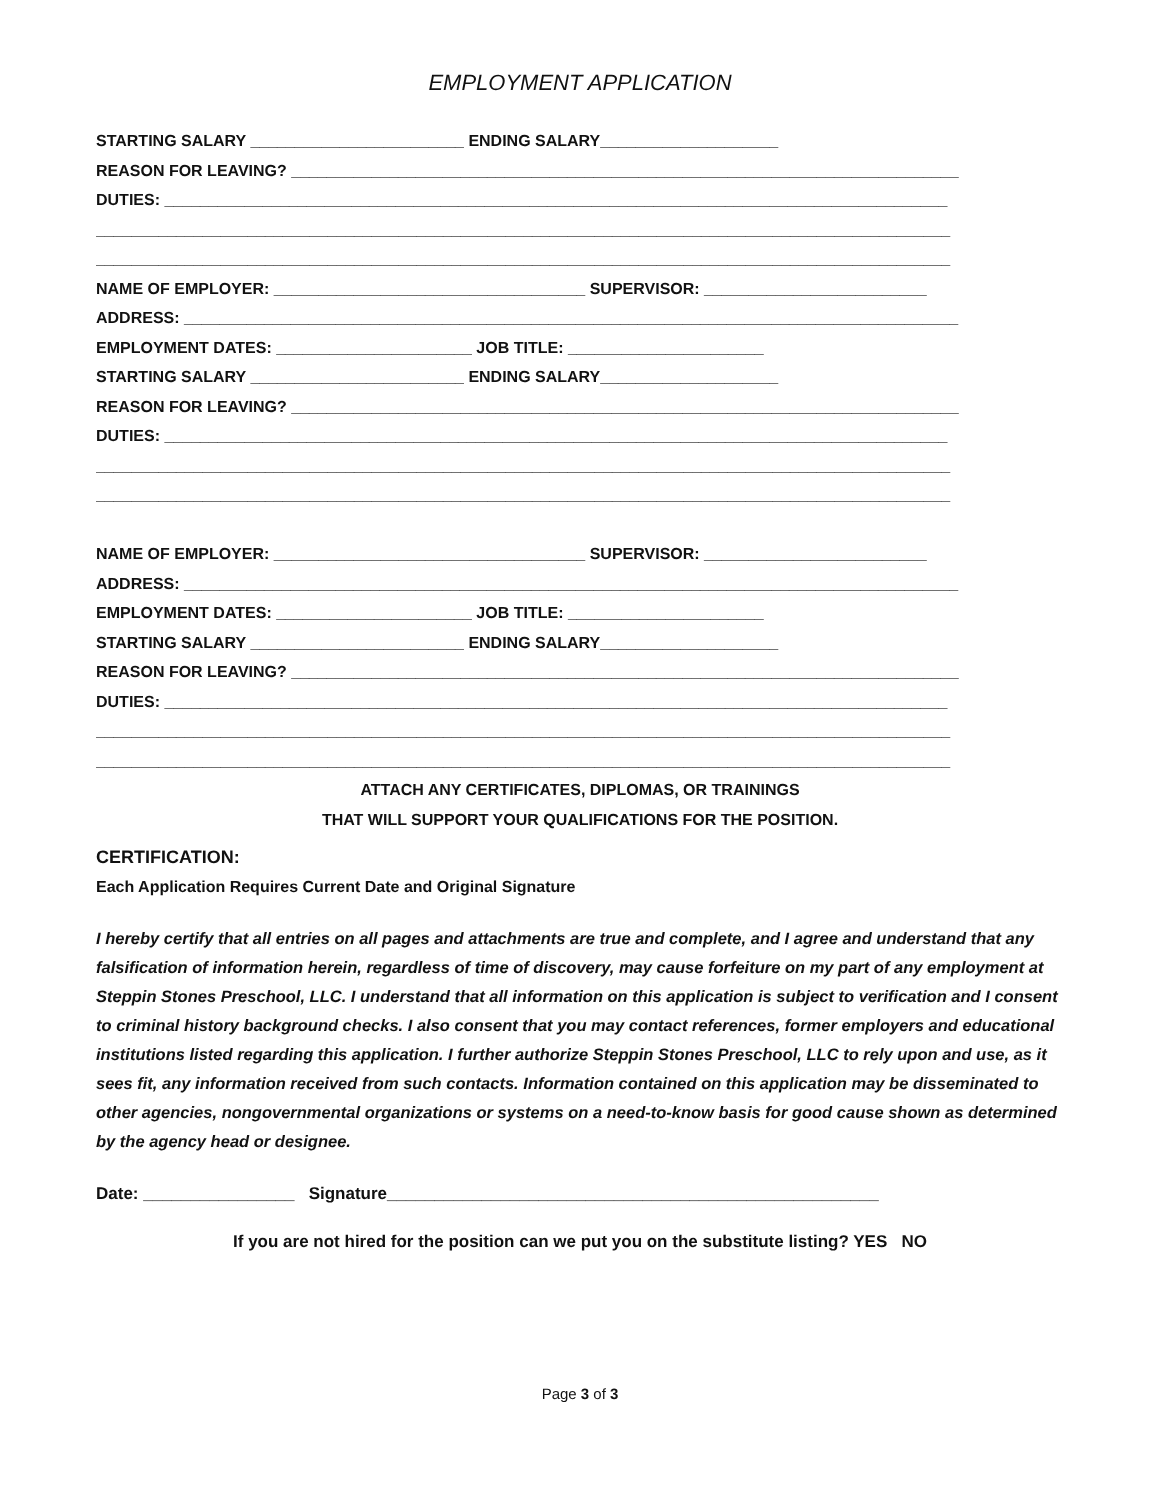EMPLOYMENT APPLICATION
STARTING SALARY ________________________ ENDING SALARY____________________
REASON FOR LEAVING? ___________________________________________________________________________
DUTIES: ________________________________________________________________________________________
________________________________________________________________________________________________
________________________________________________________________________________________________
NAME OF EMPLOYER: ___________________________________ SUPERVISOR: _________________________
ADDRESS: _______________________________________________________________________________________
EMPLOYMENT DATES: ______________________ JOB TITLE: ______________________
STARTING SALARY ________________________ ENDING SALARY____________________
REASON FOR LEAVING? ___________________________________________________________________________
DUTIES: ________________________________________________________________________________________
________________________________________________________________________________________________
________________________________________________________________________________________________
NAME OF EMPLOYER: ___________________________________ SUPERVISOR: _________________________
ADDRESS: _______________________________________________________________________________________
EMPLOYMENT DATES: ______________________ JOB TITLE: ______________________
STARTING SALARY ________________________ ENDING SALARY____________________
REASON FOR LEAVING? ___________________________________________________________________________
DUTIES: ________________________________________________________________________________________
________________________________________________________________________________________________
________________________________________________________________________________________________
ATTACH ANY CERTIFICATES, DIPLOMAS, OR TRAININGS
THAT WILL SUPPORT YOUR QUALIFICATIONS FOR THE POSITION.
CERTIFICATION:
Each Application Requires Current Date and Original Signature
I hereby certify that all entries on all pages and attachments are true and complete, and I agree and understand that any falsification of information herein, regardless of time of discovery, may cause forfeiture on my part of any employment at Steppin Stones Preschool, LLC. I understand that all information on this application is subject to verification and I consent to criminal history background checks. I also consent that you may contact references, former employers and educational institutions listed regarding this application. I further authorize Steppin Stones Preschool, LLC to rely upon and use, as it sees fit, any information received from such contacts. Information contained on this application may be disseminated to other agencies, nongovernmental organizations or systems on a need-to-know basis for good cause shown as determined by the agency head or designee.
Date: ________________ Signature____________________________________________________
If you are not hired for the position can we put you on the substitute listing? YES NO
Page 3 of 3